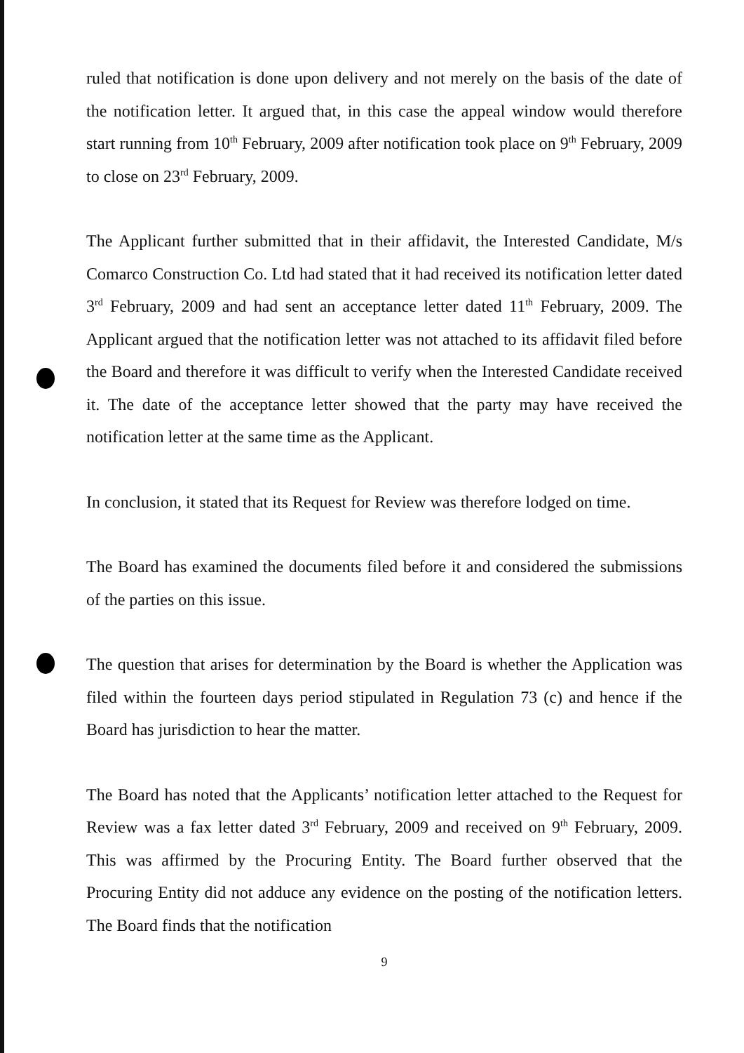ruled that notification is done upon delivery and not merely on the basis of the date of the notification letter. It argued that, in this case the appeal window would therefore start running from 10<sup>th</sup> February, 2009 after notification took place on 9<sup>th</sup> February, 2009 to close on 23<sup>rd</sup> February, 2009.
The Applicant further submitted that in their affidavit, the Interested Candidate, M/s Comarco Construction Co. Ltd had stated that it had received its notification letter dated 3<sup>rd</sup> February, 2009 and had sent an acceptance letter dated 11<sup>th</sup> February, 2009. The Applicant argued that the notification letter was not attached to its affidavit filed before the Board and therefore it was difficult to verify when the Interested Candidate received it. The date of the acceptance letter showed that the party may have received the notification letter at the same time as the Applicant.
In conclusion, it stated that its Request for Review was therefore lodged on time.
The Board has examined the documents filed before it and considered the submissions of the parties on this issue.
The question that arises for determination by the Board is whether the Application was filed within the fourteen days period stipulated in Regulation 73 (c) and hence if the Board has jurisdiction to hear the matter.
The Board has noted that the Applicants’ notification letter attached to the Request for Review was a fax letter dated 3<sup>rd</sup> February, 2009 and received on 9<sup>th</sup> February, 2009. This was affirmed by the Procuring Entity. The Board further observed that the Procuring Entity did not adduce any evidence on the posting of the notification letters. The Board finds that the notification
9